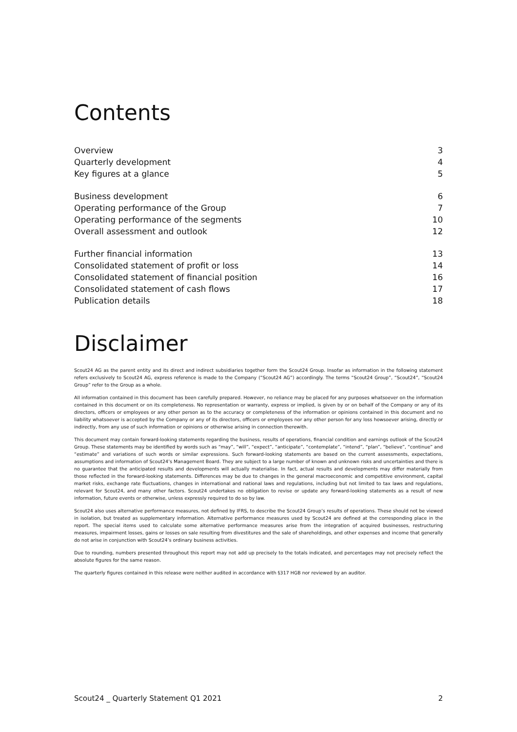Contents
Overview 3
Quarterly development 4
Key figures at a glance 5
Business development 6
Operating performance of the Group 7
Operating performance of the segments 10
Overall assessment and outlook 12
Further financial information 13
Consolidated statement of profit or loss 14
Consolidated statement of financial position 16
Consolidated statement of cash flows 17
Publication details 18
Disclaimer
Scout24 AG as the parent entity and its direct and indirect subsidiaries together form the Scout24 Group. Insofar as information in the following statement refers exclusively to Scout24 AG, express reference is made to the Company (“Scout24 AG”) accordingly. The terms “Scout24 Group”, “Scout24”, “Scout24 Group” refer to the Group as a whole.
All information contained in this document has been carefully prepared. However, no reliance may be placed for any purposes whatsoever on the information contained in this document or on its completeness. No representation or warranty, express or implied, is given by or on behalf of the Company or any of its directors, officers or employees or any other person as to the accuracy or completeness of the information or opinions contained in this document and no liability whatsoever is accepted by the Company or any of its directors, officers or employees nor any other person for any loss howsoever arising, directly or indirectly, from any use of such information or opinions or otherwise arising in connection therewith.
This document may contain forward-looking statements regarding the business, results of operations, financial condition and earnings outlook of the Scout24 Group. These statements may be identified by words such as “may”, “will”, “expect”, “anticipate”, “contemplate”, “intend”, “plan”, “believe”, “continue” and “estimate” and variations of such words or similar expressions. Such forward-looking statements are based on the current assessments, expectations, assumptions and information of Scout24’s Management Board. They are subject to a large number of known and unknown risks and uncertainties and there is no guarantee that the anticipated results and developments will actually materialise. In fact, actual results and developments may differ materially from those reflected in the forward-looking statements. Differences may be due to changes in the general macroeconomic and competitive environment, capital market risks, exchange rate fluctuations, changes in international and national laws and regulations, including but not limited to tax laws and regulations, relevant for Scout24, and many other factors. Scout24 undertakes no obligation to revise or update any forward-looking statements as a result of new information, future events or otherwise, unless expressly required to do so by law.
Scout24 also uses alternative performance measures, not defined by IFRS, to describe the Scout24 Group’s results of operations. These should not be viewed in isolation, but treated as supplementary information. Alternative performance measures used by Scout24 are defined at the corresponding place in the report. The special items used to calculate some alternative performance measures arise from the integration of acquired businesses, restructuring measures, impairment losses, gains or losses on sale resulting from divestitures and the sale of shareholdings, and other expenses and income that generally do not arise in conjunction with Scout24’s ordinary business activities.
Due to rounding, numbers presented throughout this report may not add up precisely to the totals indicated, and percentages may not precisely reflect the absolute figures for the same reason.
The quarterly figures contained in this release were neither audited in accordance with §317 HGB nor reviewed by an auditor.
Scout24 _ Quarterly Statement Q1 2021 2